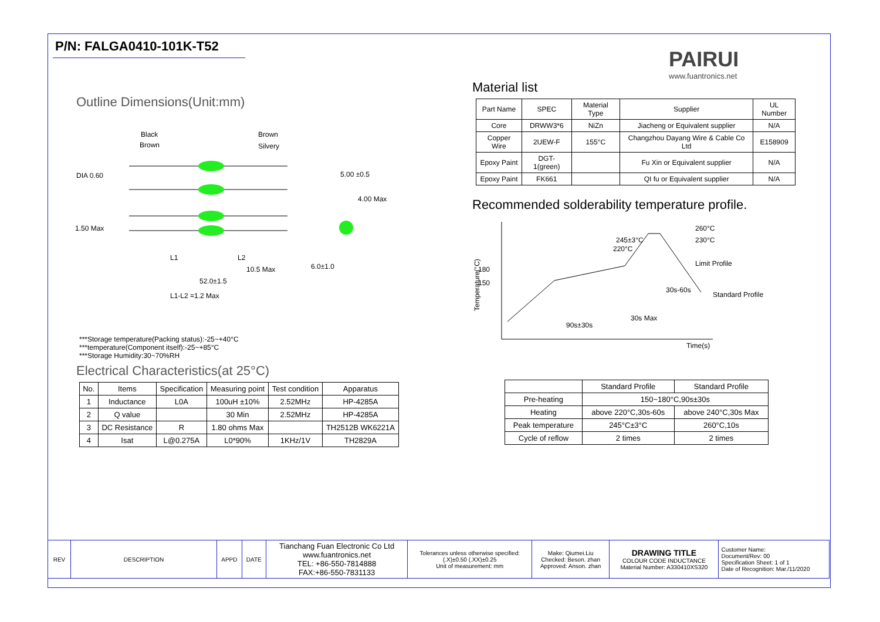PAIRUI
www.fuantronics.net
P/N: FALGA0410-101K-T52
Outline Dimensions(Unit:mm)
Black
Brown
Brown
Silvery
DIA 0.60
5.00 ±0.5
4.00 Max
1.50 Max
L1
L2
10.5 Max
6.0±1.0
52.0±1.5
L1-L2 =1.2 Max
***Storage temperature(Packing status):-25~+40°C
***temperature(Component itself):-25~+85°C
***Storage Humidity:30~70%RH
Electrical Characteristics(at 25°C)
| No. | Items | Specification | Measuring point | Test condition | Apparatus |
| --- | --- | --- | --- | --- | --- |
| 1 | Inductance | L0A | 100uH ±10% | 2.52MHz | HP-4285A |
| 2 | Q value | | 30 Min | 2.52MHz | HP-4285A |
| 3 | DC Resistance | R | 1.80 ohms Max | | TH2512B WK6221A |
| 4 | Isat | L@0.275A | L0*90% | 1KHz/1V | TH2829A |
Material list
| Part Name | SPEC | Material Type | Supplier | UL Number |
| --- | --- | --- | --- | --- |
| Core | DRWW3*6 | NiZn | Jiacheng or Equivalent supplier | N/A |
| Copper Wire | 2UEW-F | 155°C | Changzhou Dayang Wire & Cable Co Ltd | E158909 |
| Epoxy Paint | DGT-1(green) | | Fu Xin or Equivalent supplier | N/A |
| Epoxy Paint | FK661 | | QI fu or Equivalent supplier | N/A |
Recommended solderability temperature profile.
245±3°C
220°C
260°C
230°C
180
150
Limit Profile
Standard Profile
30s-60s
30s Max
90s±30s
Time(s)
Temperature(°C)
| | Standard Profile | Standard Profile |
| --- | --- | --- |
| Pre-heating | 150~180°C,90s±30s | |
| Heating | above 220°C,30s-60s | above 240°C,30s Max |
| Peak temperature | 245°C±3°C | 260°C,10s |
| Cycle of reflow | 2 times | 2 times |
| REV | DESCRIPTION | APPD | DATE | Tianchang Fuan Electronic Co Ltd www.fuantronics.net TEL: +86-550-7814888 FAX:+86-550-7831133 | Tolerances unless otherwise specified: (.X)±0.50 (.XX)±0.25 Unit of measurement: mm | Make: Qiumei.Liu Checked: Beson. zhan Approved: Anson. zhan | DRAWING TITLE COLOUR CODE INDUCTANCE Material Number: A330410XS320 | Customer Name: Document/Rev: 00 Specification Sheet: 1 of 1 Date of Recognition: Mar./11/2020 |